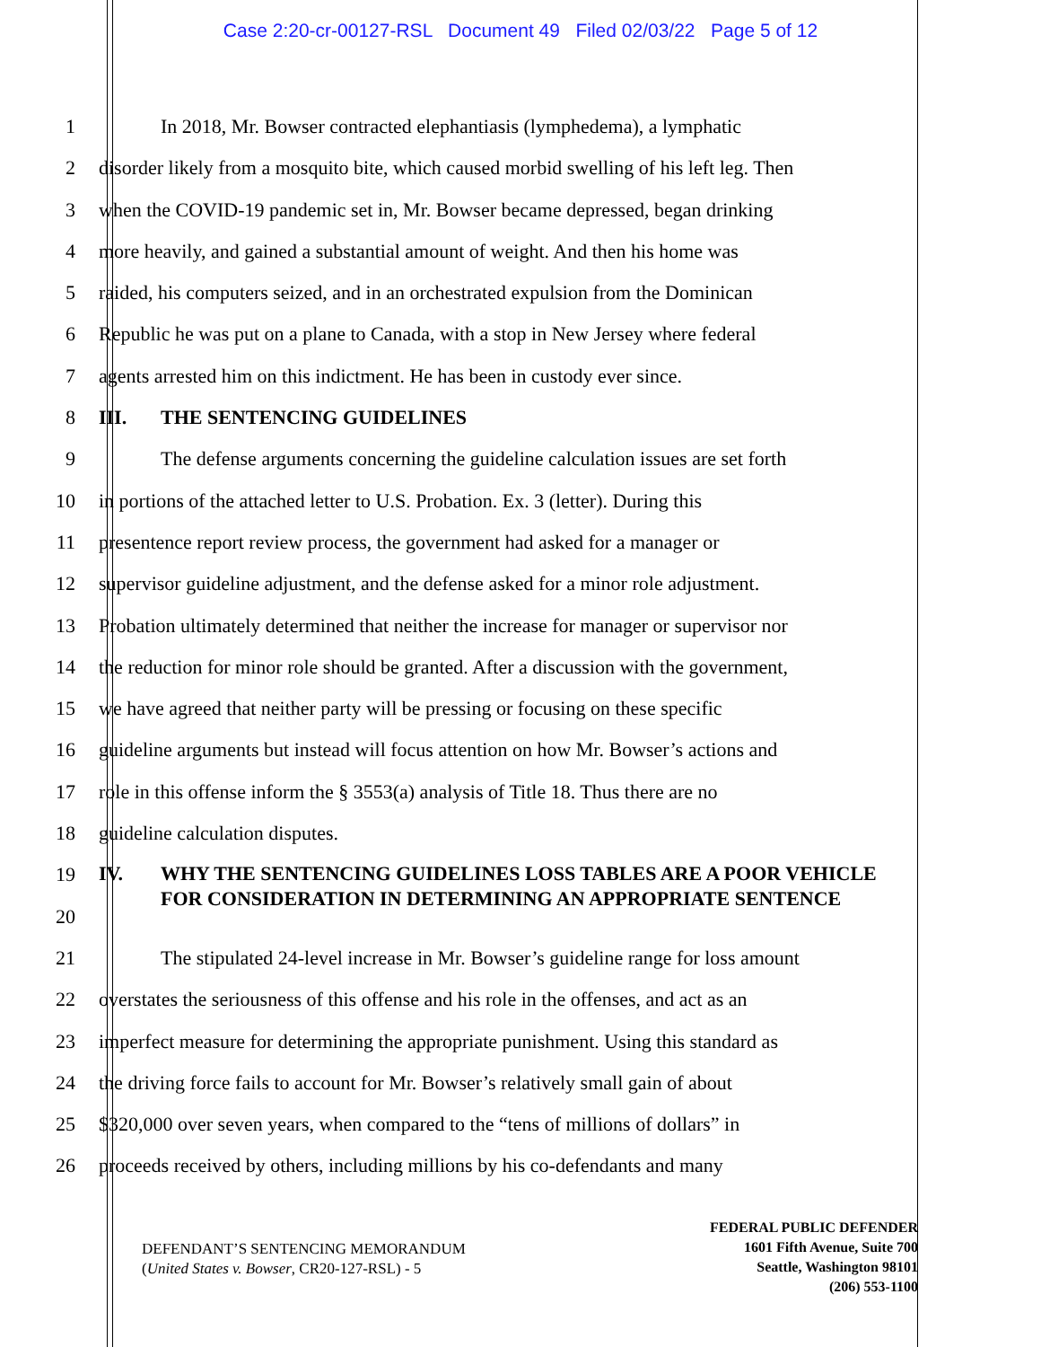Case 2:20-cr-00127-RSL Document 49 Filed 02/03/22 Page 5 of 12
1 In 2018, Mr. Bowser contracted elephantiasis (lymphedema), a lymphatic
2 disorder likely from a mosquito bite, which caused morbid swelling of his left leg. Then
3 when the COVID-19 pandemic set in, Mr. Bowser became depressed, began drinking
4 more heavily, and gained a substantial amount of weight. And then his home was
5 raided, his computers seized, and in an orchestrated expulsion from the Dominican
6 Republic he was put on a plane to Canada, with a stop in New Jersey where federal
7 agents arrested him on this indictment. He has been in custody ever since.
8 III. THE SENTENCING GUIDELINES
9 The defense arguments concerning the guideline calculation issues are set forth
10 in portions of the attached letter to U.S. Probation. Ex. 3 (letter). During this
11 presentence report review process, the government had asked for a manager or
12 supervisor guideline adjustment, and the defense asked for a minor role adjustment.
13 Probation ultimately determined that neither the increase for manager or supervisor nor
14 the reduction for minor role should be granted. After a discussion with the government,
15 we have agreed that neither party will be pressing or focusing on these specific
16 guideline arguments but instead will focus attention on how Mr. Bowser’s actions and
17 role in this offense inform the § 3553(a) analysis of Title 18. Thus there are no
18 guideline calculation disputes.
19
20
IV. WHY THE SENTENCING GUIDELINES LOSS TABLES ARE A POOR VEHICLE FOR CONSIDERATION IN DETERMINING AN APPROPRIATE SENTENCE
21 The stipulated 24-level increase in Mr. Bowser’s guideline range for loss amount
22 overstates the seriousness of this offense and his role in the offenses, and act as an
23 imperfect measure for determining the appropriate punishment. Using this standard as
24 the driving force fails to account for Mr. Bowser’s relatively small gain of about
25 $320,000 over seven years, when compared to the “tens of millions of dollars” in
26 proceeds received by others, including millions by his co-defendants and many
DEFENDANT’S SENTENCING MEMORANDUM
(United States v. Bowser, CR20-127-RSL) - 5
FEDERAL PUBLIC DEFENDER
1601 Fifth Avenue, Suite 700
Seattle, Washington 98101
(206) 553-1100